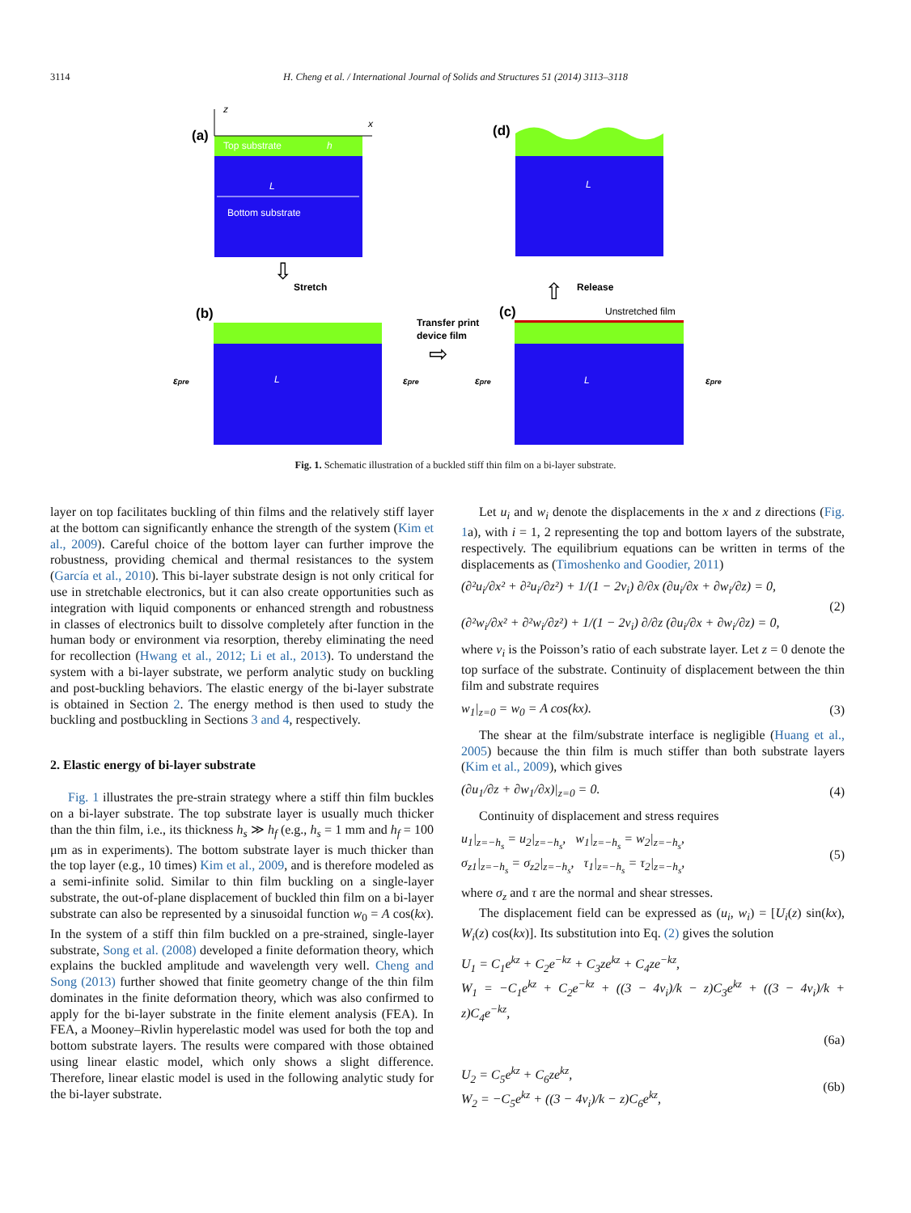3114
H. Cheng et al. / International Journal of Solids and Structures 51 (2014) 3113–3118
(a)
Top substrate
h
L
Bottom substrate
z
x
⇩
Stretch
(b)
L
εpre
εpre
Transfer print
device film
⇨
(c)
Unstretched film
L
εpre
εpre
⇧
Release
(d)
L
Fig. 1. Schematic illustration of a buckled stiff thin film on a bi-layer substrate.
layer on top facilitates buckling of thin films and the relatively stiff layer at the bottom can significantly enhance the strength of the system (Kim et al., 2009). Careful choice of the bottom layer can further improve the robustness, providing chemical and thermal resistances to the system (García et al., 2010). This bi-layer substrate design is not only critical for use in stretchable electronics, but it can also create opportunities such as integration with liquid components or enhanced strength and robustness in classes of electronics built to dissolve completely after function in the human body or environment via resorption, thereby eliminating the need for recollection (Hwang et al., 2012; Li et al., 2013). To understand the system with a bi-layer substrate, we perform analytic study on buckling and post-buckling behaviors. The elastic energy of the bi-layer substrate is obtained in Section 2. The energy method is then used to study the buckling and postbuckling in Sections 3 and 4, respectively.
2. Elastic energy of bi-layer substrate
Fig. 1 illustrates the pre-strain strategy where a stiff thin film buckles on a bi-layer substrate. The top substrate layer is usually much thicker than the thin film, i.e., its thickness h<sub>s</sub> ≫ h<sub>f</sub> (e.g., h<sub>s</sub> = 1 mm and h<sub>f</sub> = 100 μm as in experiments). The bottom substrate layer is much thicker than the top layer (e.g., 10 times) Kim et al., 2009, and is therefore modeled as a semi-infinite solid. Similar to thin film buckling on a single-layer substrate, the out-of-plane displacement of buckled thin film on a bi-layer substrate can also be represented by a sinusoidal function w<sub>0</sub> = A cos(kx). In the system of a stiff thin film buckled on a pre-strained, single-layer substrate, Song et al. (2008) developed a finite deformation theory, which explains the buckled amplitude and wavelength very well. Cheng and Song (2013) further showed that finite geometry change of the thin film dominates in the finite deformation theory, which was also confirmed to apply for the bi-layer substrate in the finite element analysis (FEA). In FEA, a Mooney–Rivlin hyperelastic model was used for both the top and bottom substrate layers. The results were compared with those obtained using linear elastic model, which only shows a slight difference. Therefore, linear elastic model is used in the following analytic study for the bi-layer substrate.
Let u<sub>i</sub> and w<sub>i</sub> denote the displacements in the x and z directions (Fig. 1a), with i = 1, 2 representing the top and bottom layers of the substrate, respectively. The equilibrium equations can be written in terms of the displacements as (Timoshenko and Goodier, 2011)
(∂²u<sub>i</sub>/∂x² + ∂²u<sub>i</sub>/∂z²) + 1/(1 − 2ν<sub>i</sub>) ∂/∂x (∂u<sub>i</sub>/∂x + ∂w<sub>i</sub>/∂z) = 0,
(∂²w<sub>i</sub>/∂x² + ∂²w<sub>i</sub>/∂z²) + 1/(1 − 2ν<sub>i</sub>) ∂/∂z (∂u<sub>i</sub>/∂x + ∂w<sub>i</sub>/∂z) = 0,
(2)
where ν<sub>i</sub> is the Poisson’s ratio of each substrate layer. Let z = 0 denote the top surface of the substrate. Continuity of displacement between the thin film and substrate requires
w<sub>1</sub>|<sub>z=0</sub> = w<sub>0</sub> = A cos(kx). (3)
The shear at the film/substrate interface is negligible (Huang et al., 2005) because the thin film is much stiffer than both substrate layers (Kim et al., 2009), which gives
(∂u<sub>1</sub>/∂z + ∂w<sub>1</sub>/∂x)|<sub>z=0</sub> = 0. (4)
Continuity of displacement and stress requires
u<sub>1</sub>|<sub>z=−h<sub>s</sub></sub> = u<sub>2</sub>|<sub>z=−h<sub>s</sub></sub>, w<sub>1</sub>|<sub>z=−h<sub>s</sub></sub> = w<sub>2</sub>|<sub>z=−h<sub>s</sub></sub>,
σ<sub>z1</sub>|<sub>z=−h<sub>s</sub></sub> = σ<sub>z2</sub>|<sub>z=−h<sub>s</sub></sub>, τ<sub>1</sub>|<sub>z=−h<sub>s</sub></sub> = τ<sub>2</sub>|<sub>z=−h<sub>s</sub></sub>,
(5)
where σ<sub>z</sub> and τ are the normal and shear stresses.
The displacement field can be expressed as (u<sub>i</sub>, w<sub>i</sub>) = [U<sub>i</sub>(z) sin(kx), W<sub>i</sub>(z) cos(kx)]. Its substitution into Eq. (2) gives the solution
U<sub>1</sub> = C<sub>1</sub>e<sup>kz</sup> + C<sub>2</sub>e<sup>−kz</sup> + C<sub>3</sub>ze<sup>kz</sup> + C<sub>4</sub>ze<sup>−kz</sup>,
W<sub>1</sub> = −C<sub>1</sub>e<sup>kz</sup> + C<sub>2</sub>e<sup>−kz</sup> + ((3 − 4ν<sub>i</sub>)/k − z)C<sub>3</sub>e<sup>kz</sup> + ((3 − 4ν<sub>i</sub>)/k + z)C<sub>4</sub>e<sup>−kz</sup>,
(6a)
U<sub>2</sub> = C<sub>5</sub>e<sup>kz</sup> + C<sub>6</sub>ze<sup>kz</sup>,
W<sub>2</sub> = −C<sub>5</sub>e<sup>kz</sup> + ((3 − 4ν<sub>i</sub>)/k − z)C<sub>6</sub>e<sup>kz</sup>,
(6b)